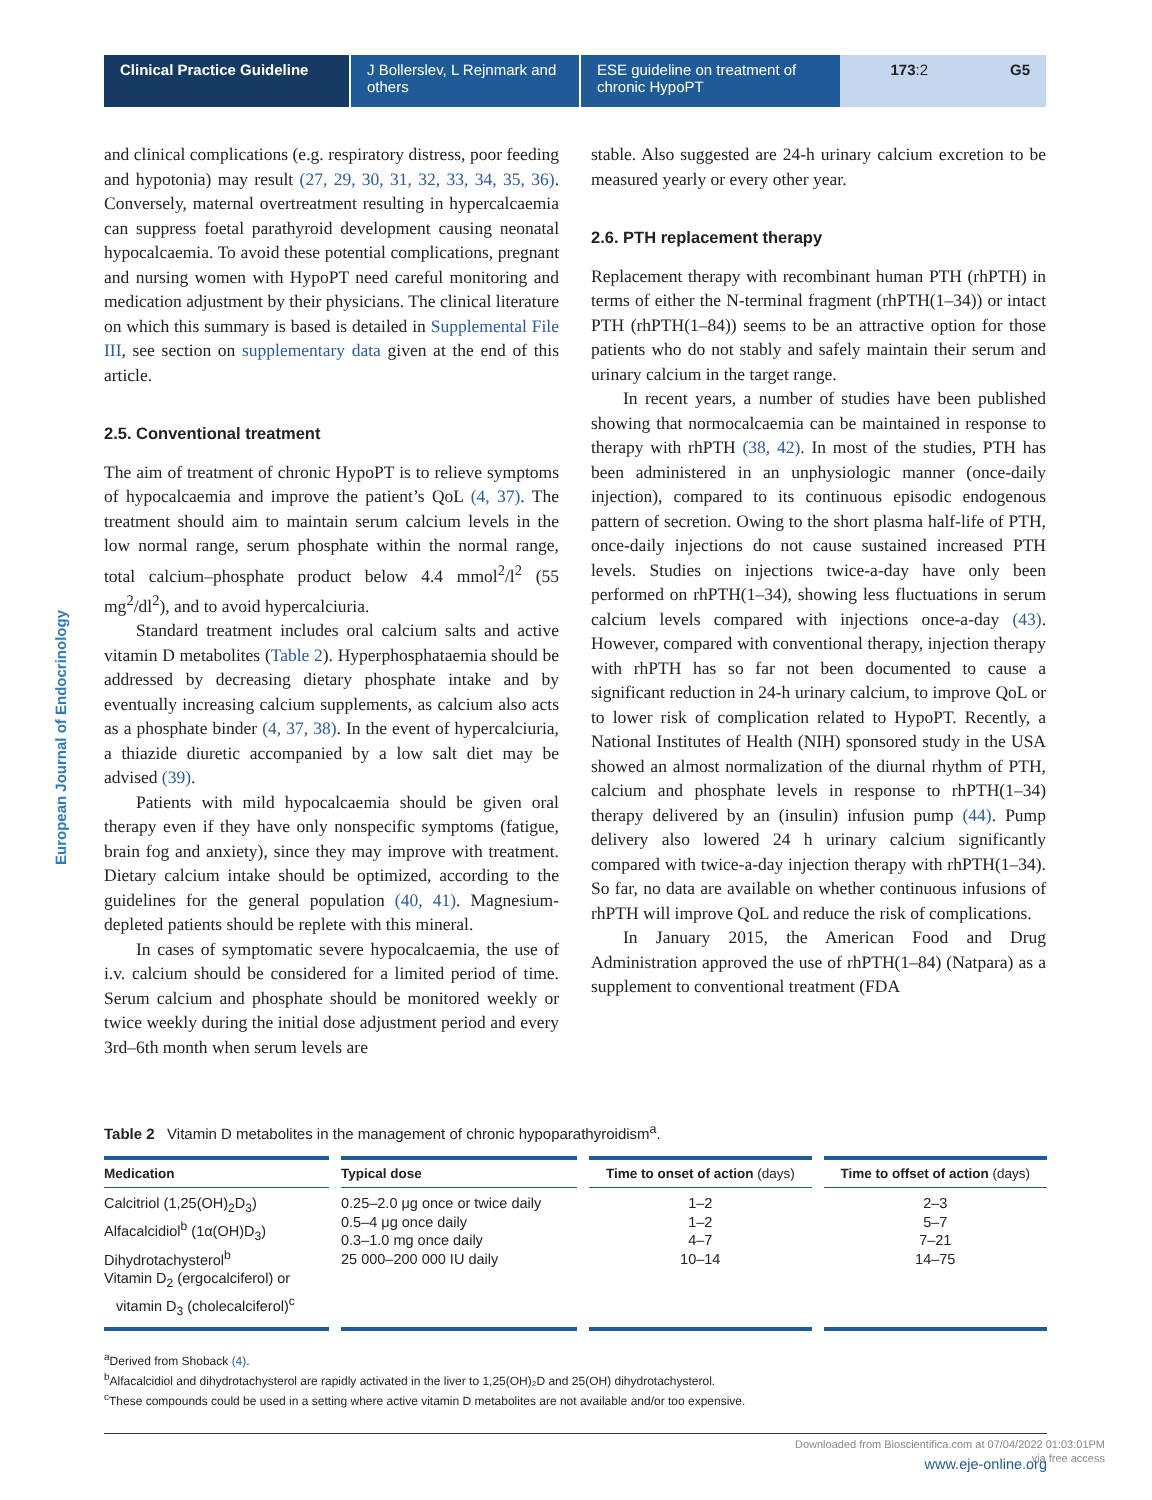Clinical Practice Guideline
J Bollerslev, L Rejnmark and others
ESE guideline on treatment of chronic HypoPT
173:2 G5
European Journal of Endocrinology
and clinical complications (e.g. respiratory distress, poor feeding and hypotonia) may result (27, 29, 30, 31, 32, 33, 34, 35, 36). Conversely, maternal overtreatment resulting in hypercalcaemia can suppress foetal parathyroid development causing neonatal hypocalcaemia. To avoid these potential complications, pregnant and nursing women with HypoPT need careful monitoring and medication adjustment by their physicians. The clinical literature on which this summary is based is detailed in Supplemental File III, see section on supplementary data given at the end of this article.
2.5. Conventional treatment
The aim of treatment of chronic HypoPT is to relieve symptoms of hypocalcaemia and improve the patient’s QoL (4, 37). The treatment should aim to maintain serum calcium levels in the low normal range, serum phosphate within the normal range, total calcium–phosphate product below 4.4 mmol<sup>2</sup>/l<sup>2</sup> (55 mg<sup>2</sup>/dl<sup>2</sup>), and to avoid hypercalciuria.
Standard treatment includes oral calcium salts and active vitamin D metabolites (Table 2). Hyperphosphataemia should be addressed by decreasing dietary phosphate intake and by eventually increasing calcium supplements, as calcium also acts as a phosphate binder (4, 37, 38). In the event of hypercalciuria, a thiazide diuretic accompanied by a low salt diet may be advised (39).
Patients with mild hypocalcaemia should be given oral therapy even if they have only nonspecific symptoms (fatigue, brain fog and anxiety), since they may improve with treatment. Dietary calcium intake should be optimized, according to the guidelines for the general population (40, 41). Magnesium-depleted patients should be replete with this mineral.
In cases of symptomatic severe hypocalcaemia, the use of i.v. calcium should be considered for a limited period of time. Serum calcium and phosphate should be monitored weekly or twice weekly during the initial dose adjustment period and every 3rd–6th month when serum levels are
stable. Also suggested are 24-h urinary calcium excretion to be measured yearly or every other year.
2.6. PTH replacement therapy
Replacement therapy with recombinant human PTH (rhPTH) in terms of either the N-terminal fragment (rhPTH(1–34)) or intact PTH (rhPTH(1–84)) seems to be an attractive option for those patients who do not stably and safely maintain their serum and urinary calcium in the target range.
In recent years, a number of studies have been published showing that normocalcaemia can be maintained in response to therapy with rhPTH (38, 42). In most of the studies, PTH has been administered in an unphysiologic manner (once-daily injection), compared to its continuous episodic endogenous pattern of secretion. Owing to the short plasma half-life of PTH, once-daily injections do not cause sustained increased PTH levels. Studies on injections twice-a-day have only been performed on rhPTH(1–34), showing less fluctuations in serum calcium levels compared with injections once-a-day (43). However, compared with conventional therapy, injection therapy with rhPTH has so far not been documented to cause a significant reduction in 24-h urinary calcium, to improve QoL or to lower risk of complication related to HypoPT. Recently, a National Institutes of Health (NIH) sponsored study in the USA showed an almost normalization of the diurnal rhythm of PTH, calcium and phosphate levels in response to rhPTH(1–34) therapy delivered by an (insulin) infusion pump (44). Pump delivery also lowered 24 h urinary calcium significantly compared with twice-a-day injection therapy with rhPTH(1–34). So far, no data are available on whether continuous infusions of rhPTH will improve QoL and reduce the risk of complications.
In January 2015, the American Food and Drug Administration approved the use of rhPTH(1–84) (Natpara) as a supplement to conventional treatment (FDA
Table 2 Vitamin D metabolites in the management of chronic hypoparathyroidism<sup>a</sup>.
| Medication | Typical dose | Time to onset of action (days) | Time to offset of action (days) |
| --- | --- | --- | --- |
| Calcitriol (1,25(OH)<sub>2</sub>D<sub>3</sub>) Alfacalcidiol<sup>b</sup> (1α(OH)D<sub>3</sub>) Dihydrotachysterol<sup>b</sup> Vitamin D<sub>2</sub> (ergocalciferol) or vitamin D<sub>3</sub> (cholecalciferol)<sup>c</sup> | 0.25–2.0 μg once or twice daily 0.5–4 μg once daily 0.3–1.0 mg once daily 25 000–200 000 IU daily | 1–2 1–2 4–7 10–14 | 2–3 5–7 7–21 14–75 |
<sup>a</sup> Derived from Shoback (4).
<sup>b</sup> Alfacalcidiol and dihydrotachysterol are rapidly activated in the liver to 1,25(OH)₂D and 25(OH) dihydrotachysterol.
<sup>c</sup> These compounds could be used in a setting where active vitamin D metabolites are not available and/or too expensive.
www.eje-online.org
Downloaded from Bioscientifica.com at 07/04/2022 01:03:01PM
via free access